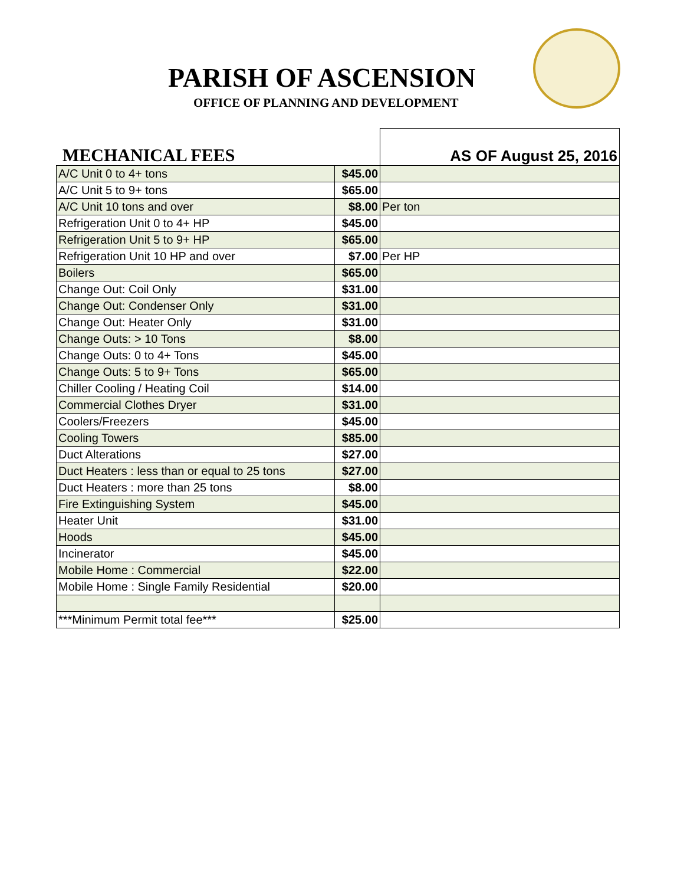PARISH OF ASCENSION
OFFICE OF PLANNING AND DEVELOPMENT
| MECHANICAL FEES | | AS OF August 25, 2016 |
| A/C Unit 0 to 4+ tons | $45.00 | |
| A/C Unit 5 to 9+ tons | $65.00 | |
| A/C Unit 10 tons and over | $8.00 | Per ton |
| Refrigeration Unit 0 to 4+ HP | $45.00 | |
| Refrigeration Unit 5 to 9+ HP | $65.00 | |
| Refrigeration Unit 10 HP and over | $7.00 | Per HP |
| Boilers | $65.00 | |
| Change Out: Coil Only | $31.00 | |
| Change Out: Condenser Only | $31.00 | |
| Change Out: Heater Only | $31.00 | |
| Change Outs: > 10 Tons | $8.00 | |
| Change Outs: 0 to 4+ Tons | $45.00 | |
| Change Outs: 5 to 9+ Tons | $65.00 | |
| Chiller Cooling / Heating Coil | $14.00 | |
| Commercial Clothes Dryer | $31.00 | |
| Coolers/Freezers | $45.00 | |
| Cooling Towers | $85.00 | |
| Duct Alterations | $27.00 | |
| Duct Heaters : less than or equal to 25 tons | $27.00 | |
| Duct Heaters : more than 25 tons | $8.00 | |
| Fire Extinguishing System | $45.00 | |
| Heater Unit | $31.00 | |
| Hoods | $45.00 | |
| Incinerator | $45.00 | |
| Mobile Home : Commercial | $22.00 | |
| Mobile Home : Single Family Residential | $20.00 | |
| ***Minimum Permit total fee*** | $25.00 | |